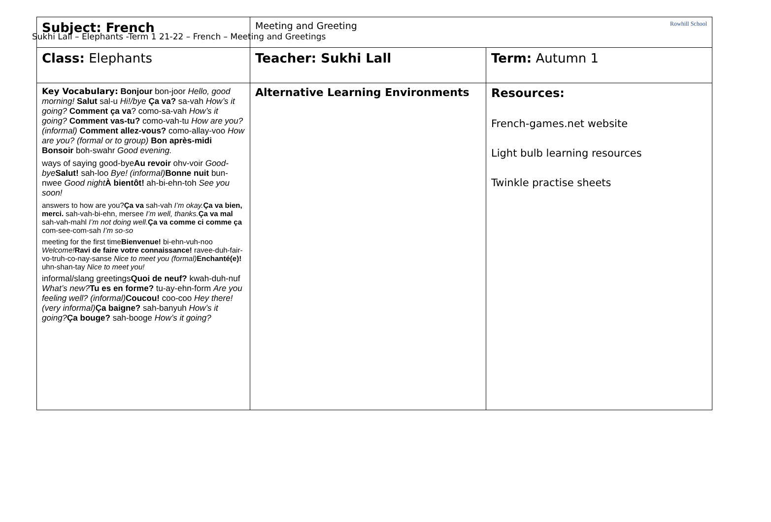Sukhi Lall – Elephants -Term 1 21-22 – French – Meeting and Greetings
| Subject: French | Meeting and Greeting Rowhill School | |
| Class: Elephants | Teacher: Sukhi Lall | Term: Autumn 1 |
| Key Vocabulary: Bonjour bon-joor Hello, good morning! Salut sal-u Hi!/bye Ça va? sa-vah How’s it going? Comment ça va ? como-sa-vah How’s it going? Comment vas-tu? como-vah-tu How are you? (informal) Comment allez-vous? como-allay-voo How are you? (formal or to group) Bon après-midi Bonsoir boh-swahr Good evening. ways of saying good-bye Au revoir ohv-voir Good-bye Salut! sah-loo Bye! (informal) Bonne nuit bun-nwee Good night À bientôt! ah-bi-ehn-toh See you soon! answers to how are you? Ça va sah-vah I’m okay. Ça va bien, merci. sah-vah-bi-ehn, mersee I’m well, thanks. Ça va mal sah-vah-mahl I’m not doing well. Ça va comme ci comme ça com-see-com-sah I’m so-so meeting for the first time Bienvenue! bi-ehn-vuh-noo Welcome! Ravi de faire votre connaissance! ravee-duh-fair-vo-truh-co-nay-sanse Nice to meet you (formal) Enchanté(e)! uhn-shan-tay Nice to meet you! informal/slang greetings Quoi de neuf? kwah-duh-nuf What’s new? Tu es en forme? tu-ay-ehn-form Are you feeling well? (informal) Coucou! coo-coo Hey there! (very informal) Ça baigne? sah-banyuh How’s it going? Ça bouge? sah-booge How’s it going? | Alternative Learning Environments | Resources: French-games.net website Light bulb learning resources Twinkle practise sheets |